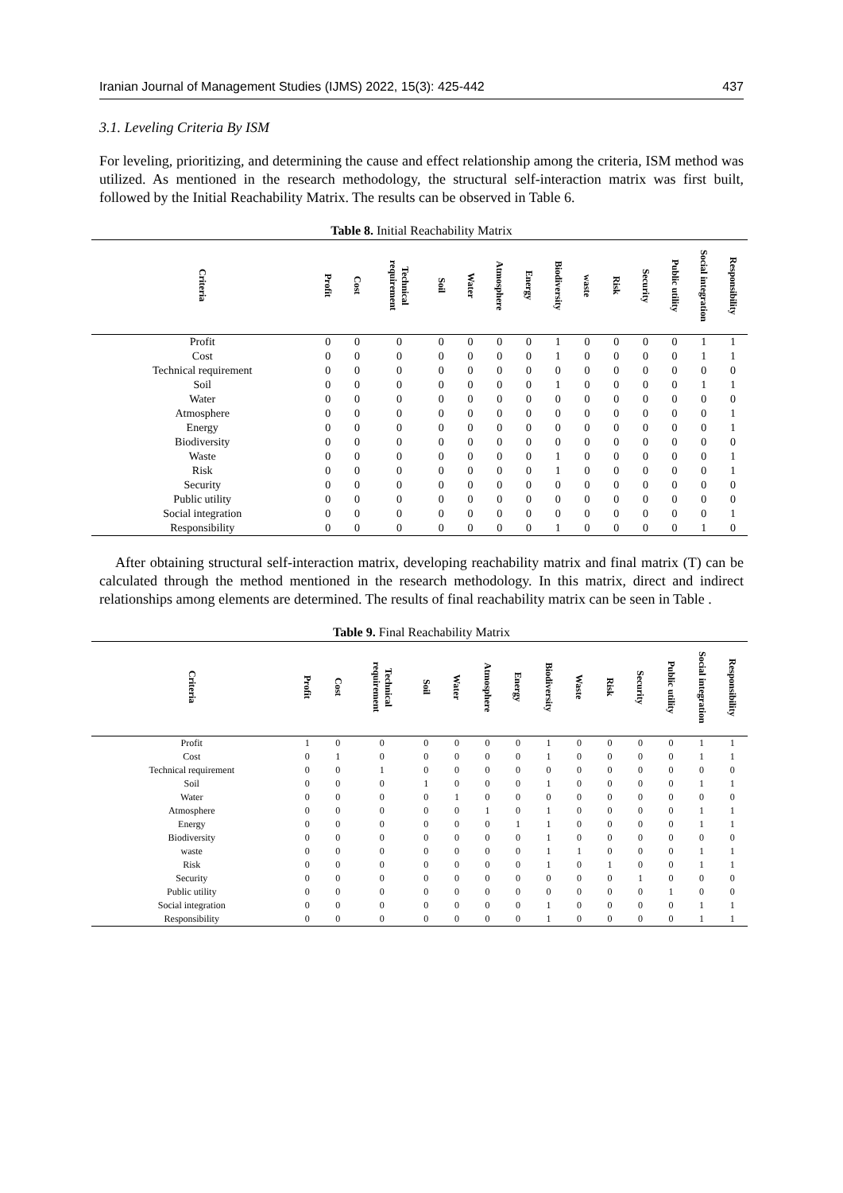Iranian Journal of Management Studies (IJMS) 2022, 15(3): 425-442 437
3.1. Leveling Criteria By ISM
For leveling, prioritizing, and determining the cause and effect relationship among the criteria, ISM method was utilized. As mentioned in the research methodology, the structural self-interaction matrix was first built, followed by the Initial Reachability Matrix. The results can be observed in Table 6.
Table 8. Initial Reachability Matrix
| Criteria | Profit | Cost | Technical requirement | Soil | Water | Atmosphere | Energy | Biodiversity | waste | Risk | Security | Public utility | Social integration | Responsibility |
| --- | --- | --- | --- | --- | --- | --- | --- | --- | --- | --- | --- | --- | --- | --- |
| Profit | 0 | 0 | 0 | 0 | 0 | 0 | 0 | 1 | 0 | 0 | 0 | 0 | 1 | 1 |
| Cost | 0 | 0 | 0 | 0 | 0 | 0 | 0 | 1 | 0 | 0 | 0 | 0 | 1 | 1 |
| Technical requirement | 0 | 0 | 0 | 0 | 0 | 0 | 0 | 0 | 0 | 0 | 0 | 0 | 0 | 0 |
| Soil | 0 | 0 | 0 | 0 | 0 | 0 | 0 | 1 | 0 | 0 | 0 | 0 | 1 | 1 |
| Water | 0 | 0 | 0 | 0 | 0 | 0 | 0 | 0 | 0 | 0 | 0 | 0 | 0 | 0 |
| Atmosphere | 0 | 0 | 0 | 0 | 0 | 0 | 0 | 0 | 0 | 0 | 0 | 0 | 0 | 1 |
| Energy | 0 | 0 | 0 | 0 | 0 | 0 | 0 | 0 | 0 | 0 | 0 | 0 | 0 | 1 |
| Biodiversity | 0 | 0 | 0 | 0 | 0 | 0 | 0 | 0 | 0 | 0 | 0 | 0 | 0 | 0 |
| Waste | 0 | 0 | 0 | 0 | 0 | 0 | 0 | 1 | 0 | 0 | 0 | 0 | 0 | 1 |
| Risk | 0 | 0 | 0 | 0 | 0 | 0 | 0 | 1 | 0 | 0 | 0 | 0 | 0 | 1 |
| Security | 0 | 0 | 0 | 0 | 0 | 0 | 0 | 0 | 0 | 0 | 0 | 0 | 0 | 0 |
| Public utility | 0 | 0 | 0 | 0 | 0 | 0 | 0 | 0 | 0 | 0 | 0 | 0 | 0 | 0 |
| Social integration | 0 | 0 | 0 | 0 | 0 | 0 | 0 | 0 | 0 | 0 | 0 | 0 | 0 | 1 |
| Responsibility | 0 | 0 | 0 | 0 | 0 | 0 | 0 | 1 | 0 | 0 | 0 | 0 | 1 | 0 |
After obtaining structural self-interaction matrix, developing reachability matrix and final matrix (T) can be calculated through the method mentioned in the research methodology. In this matrix, direct and indirect relationships among elements are determined. The results of final reachability matrix can be seen in Table .
Table 9. Final Reachability Matrix
| Criteria | Profit | Cost | Technical requirement | Soil | Water | Atmosphere | Energy | Biodiversity | Waste | Risk | Security | Public utility | Social integration | Responsibility |
| --- | --- | --- | --- | --- | --- | --- | --- | --- | --- | --- | --- | --- | --- | --- |
| Profit | 1 | 0 | 0 | 0 | 0 | 0 | 0 | 1 | 0 | 0 | 0 | 0 | 1 | 1 |
| Cost | 0 | 1 | 0 | 0 | 0 | 0 | 0 | 1 | 0 | 0 | 0 | 0 | 1 | 1 |
| Technical requirement | 0 | 0 | 1 | 0 | 0 | 0 | 0 | 0 | 0 | 0 | 0 | 0 | 0 | 0 |
| Soil | 0 | 0 | 0 | 1 | 0 | 0 | 0 | 1 | 0 | 0 | 0 | 0 | 1 | 1 |
| Water | 0 | 0 | 0 | 0 | 1 | 0 | 0 | 0 | 0 | 0 | 0 | 0 | 0 | 0 |
| Atmosphere | 0 | 0 | 0 | 0 | 0 | 1 | 0 | 1 | 0 | 0 | 0 | 0 | 1 | 1 |
| Energy | 0 | 0 | 0 | 0 | 0 | 0 | 1 | 1 | 0 | 0 | 0 | 0 | 1 | 1 |
| Biodiversity | 0 | 0 | 0 | 0 | 0 | 0 | 0 | 1 | 0 | 0 | 0 | 0 | 0 | 0 |
| waste | 0 | 0 | 0 | 0 | 0 | 0 | 0 | 1 | 1 | 0 | 0 | 0 | 1 | 1 |
| Risk | 0 | 0 | 0 | 0 | 0 | 0 | 0 | 1 | 0 | 1 | 0 | 0 | 1 | 1 |
| Security | 0 | 0 | 0 | 0 | 0 | 0 | 0 | 0 | 0 | 0 | 1 | 0 | 0 | 0 |
| Public utility | 0 | 0 | 0 | 0 | 0 | 0 | 0 | 0 | 0 | 0 | 0 | 1 | 0 | 0 |
| Social integration | 0 | 0 | 0 | 0 | 0 | 0 | 0 | 1 | 0 | 0 | 0 | 0 | 1 | 1 |
| Responsibility | 0 | 0 | 0 | 0 | 0 | 0 | 0 | 1 | 0 | 0 | 0 | 0 | 1 | 1 |